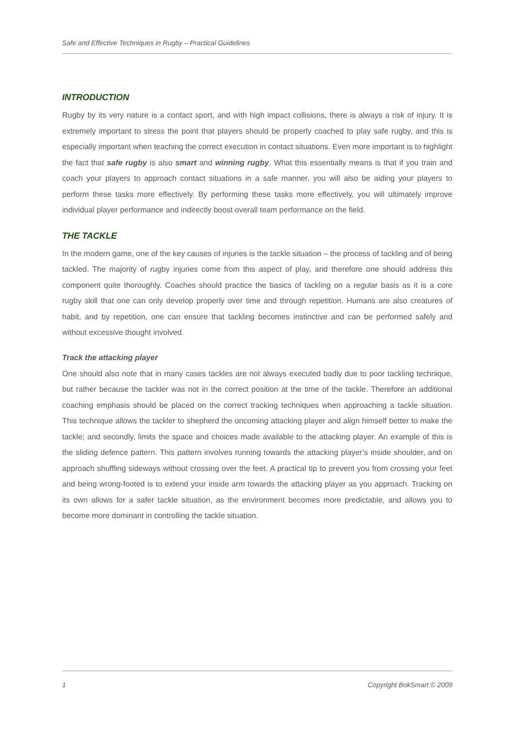Safe and Effective Techniques in Rugby – Practical Guidelines
INTRODUCTION
Rugby by its very nature is a contact sport, and with high impact collisions, there is always a risk of injury. It is extremely important to stress the point that players should be properly coached to play safe rugby, and this is especially important when teaching the correct execution in contact situations. Even more important is to highlight the fact that safe rugby is also smart and winning rugby. What this essentially means is that if you train and coach your players to approach contact situations in a safe manner, you will also be aiding your players to perform these tasks more effectively. By performing these tasks more effectively, you will ultimately improve individual player performance and indirectly boost overall team performance on the field.
THE TACKLE
In the modern game, one of the key causes of injuries is the tackle situation – the process of tackling and of being tackled. The majority of rugby injuries come from this aspect of play, and therefore one should address this component quite thoroughly. Coaches should practice the basics of tackling on a regular basis as it is a core rugby skill that one can only develop properly over time and through repetition. Humans are also creatures of habit, and by repetition, one can ensure that tackling becomes instinctive and can be performed safely and without excessive thought involved.
Track the attacking player
One should also note that in many cases tackles are not always executed badly due to poor tackling technique, but rather because the tackler was not in the correct position at the time of the tackle. Therefore an additional coaching emphasis should be placed on the correct tracking techniques when approaching a tackle situation. This technique allows the tackler to shepherd the oncoming attacking player and align himself better to make the tackle; and secondly, limits the space and choices made available to the attacking player. An example of this is the sliding defence pattern. This pattern involves running towards the attacking player’s inside shoulder, and on approach shuffling sideways without crossing over the feet. A practical tip to prevent you from crossing your feet and being wrong-footed is to extend your inside arm towards the attacking player as you approach. Tracking on its own allows for a safer tackle situation, as the environment becomes more predictable, and allows you to become more dominant in controlling the tackle situation.
1 Copyright BokSmart © 2009